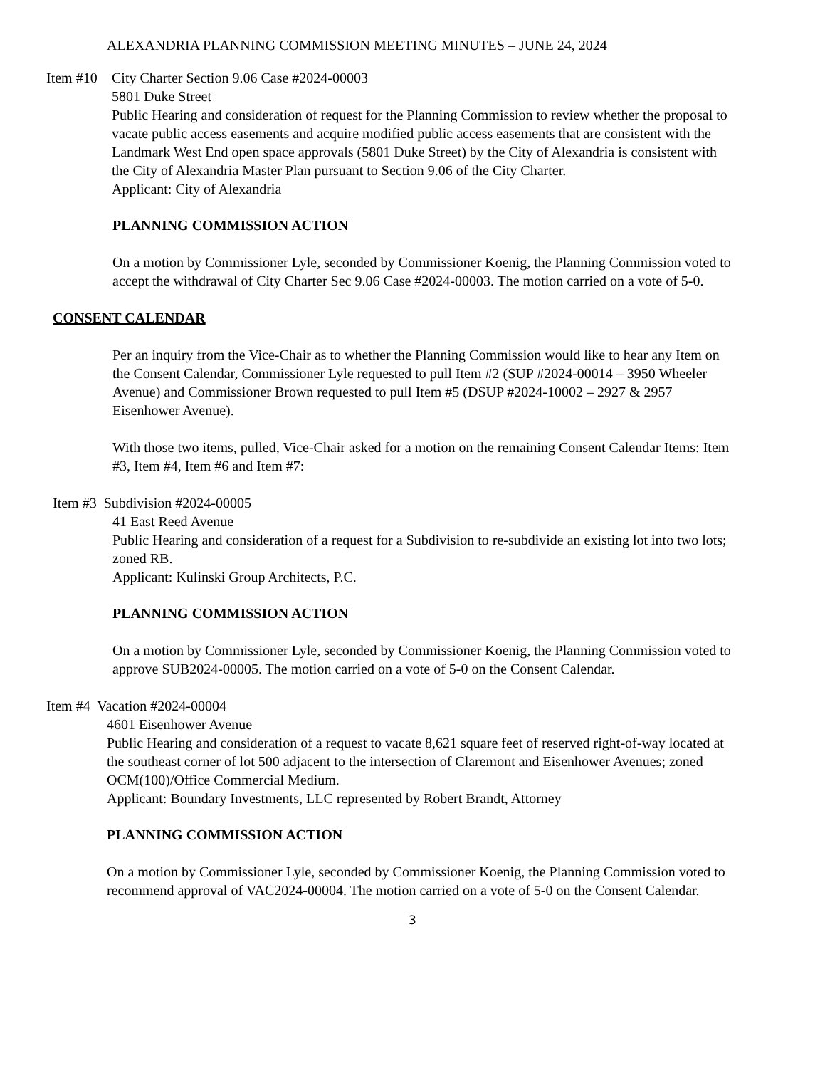ALEXANDRIA PLANNING COMMISSION MEETING MINUTES – JUNE 24, 2024
Item #10
City Charter Section 9.06 Case #2024-00003
5801 Duke Street
Public Hearing and consideration of request for the Planning Commission to review whether the proposal to vacate public access easements and acquire modified public access easements that are consistent with the Landmark West End open space approvals (5801 Duke Street) by the City of Alexandria is consistent with the City of Alexandria Master Plan pursuant to Section 9.06 of the City Charter.
Applicant: City of Alexandria
PLANNING COMMISSION ACTION
On a motion by Commissioner Lyle, seconded by Commissioner Koenig, the Planning Commission voted to accept the withdrawal of City Charter Sec 9.06 Case #2024-00003. The motion carried on a vote of 5-0.
CONSENT CALENDAR
Per an inquiry from the Vice-Chair as to whether the Planning Commission would like to hear any Item on the Consent Calendar, Commissioner Lyle requested to pull Item #2 (SUP #2024-00014 – 3950 Wheeler Avenue) and Commissioner Brown requested to pull Item #5 (DSUP #2024-10002 – 2927 & 2957 Eisenhower Avenue).
With those two items, pulled, Vice-Chair asked for a motion on the remaining Consent Calendar Items: Item #3, Item #4, Item #6 and Item #7:
Item #3 Subdivision #2024-00005
41 East Reed Avenue
Public Hearing and consideration of a request for a Subdivision to re-subdivide an existing lot into two lots; zoned RB.
Applicant: Kulinski Group Architects, P.C.
PLANNING COMMISSION ACTION
On a motion by Commissioner Lyle, seconded by Commissioner Koenig, the Planning Commission voted to approve SUB2024-00005. The motion carried on a vote of 5-0 on the Consent Calendar.
Item #4 Vacation #2024-00004
4601 Eisenhower Avenue
Public Hearing and consideration of a request to vacate 8,621 square feet of reserved right-of-way located at the southeast corner of lot 500 adjacent to the intersection of Claremont and Eisenhower Avenues; zoned OCM(100)/Office Commercial Medium.
Applicant: Boundary Investments, LLC represented by Robert Brandt, Attorney
PLANNING COMMISSION ACTION
On a motion by Commissioner Lyle, seconded by Commissioner Koenig, the Planning Commission voted to recommend approval of VAC2024-00004. The motion carried on a vote of 5-0 on the Consent Calendar.
3